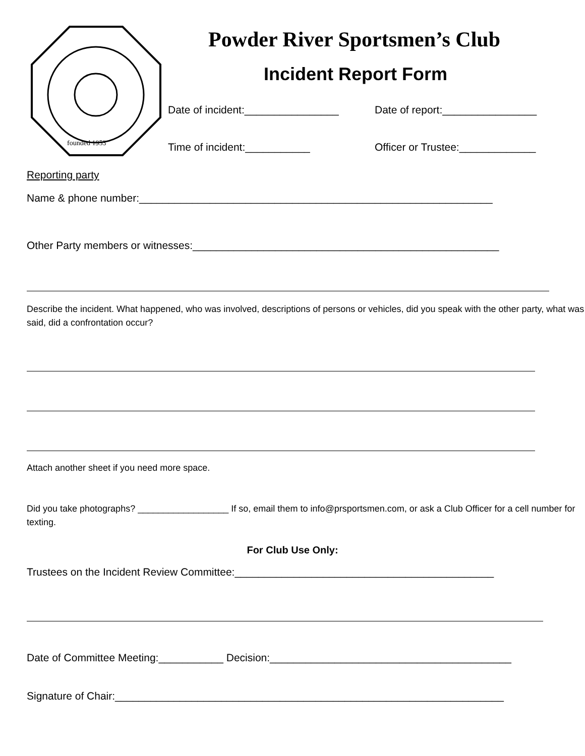founded 1953
Powder River Sportsmen’s Club
Incident Report Form
Date of incident:________________ Date of report:________________
Time of incident:___________ Officer or Trustee:_____________
Reporting party
Name & phone number:____________________________________________________________
Other Party members or witnesses:____________________________________________________
Describe the incident. What happened, who was involved, descriptions of persons or vehicles, did you speak with the other party, what was said, did a confrontation occur?
Attach another sheet if you need more space.
Did you take photographs? __________________ If so, email them to info@prsportsmen.com, or ask a Club Officer for a cell number for texting.
For Club Use Only:
Trustees on the Incident Review Committee:____________________________________________
Date of Committee Meeting:___________ Decision:_________________________________________
Signature of Chair:__________________________________________________________________